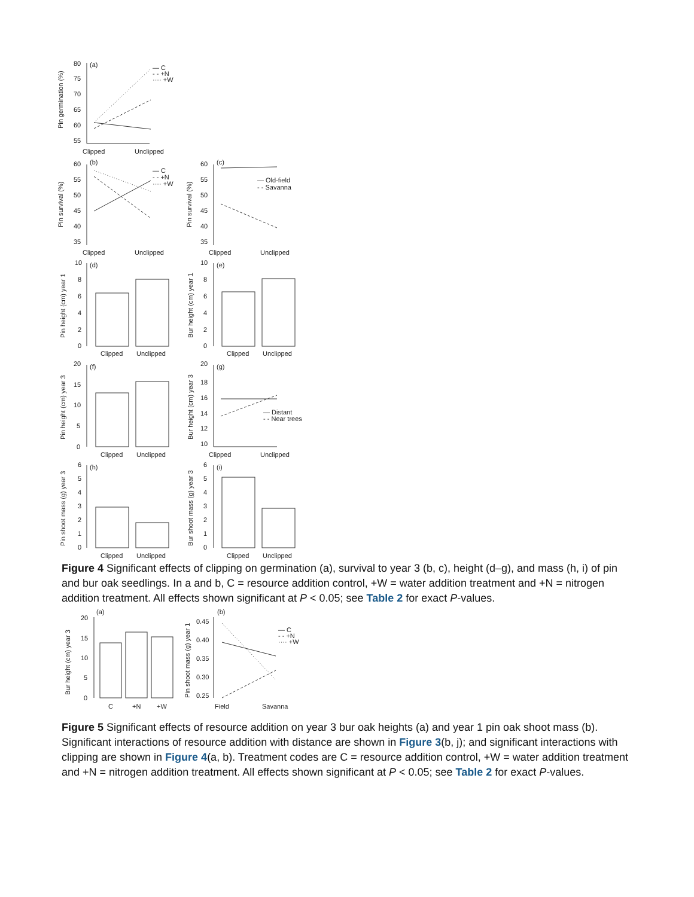(a)
Pin germination (%)
80
75
70
65
60
55
— C
- - +N
···· +W
Clipped
Unclipped
(b)
Pin survival (%)
60
55
50
45
40
35
— C
- - +N
···· +W
Clipped
Unclipped
(c)
Pin survival (%)
60
55
50
45
40
35
— Old-field
- - Savanna
Clipped
Unclipped
(d)
Pin height (cm) year 1
10
8
6
4
2
0
Clipped
Unclipped
(e)
Bur height (cm) year 1
10
8
6
4
2
0
Clipped
Unclipped
(f)
Pin height (cm) year 3
20
15
10
5
0
Clipped
Unclipped
(g)
Bur height (cm) year 3
20
18
16
14
12
10
— Distant
- - Near trees
Clipped
Unclipped
(h)
Pin shoot mass (g) year 3
6
5
4
3
2
1
0
Clipped
Unclipped
(i)
Bur shoot mass (g) year 3
6
5
4
3
2
1
0
Clipped
Unclipped
Figure 4 Significant effects of clipping on germination (a), survival to year 3 (b, c), height (d–g), and mass (h, i) of pin and bur oak seedlings. In a and b, C = resource addition control, +W = water addition treatment and +N = nitrogen addition treatment. All effects shown significant at P < 0.05; see Table 2 for exact P-values.
Bur height (cm) year 3
(a)
20
15
10
5
0
C
+N
+W
Pin shoot mass (g) year 1
(b)
0.45
0.40
0.35
0.30
0.25
— C
- - +N
···· +W
Field
Savanna
Figure 5 Significant effects of resource addition on year 3 bur oak heights (a) and year 1 pin oak shoot mass (b). Significant interactions of resource addition with distance are shown in Figure 3(b, j); and significant interactions with clipping are shown in Figure 4(a, b). Treatment codes are C = resource addition control, +W = water addition treatment and +N = nitrogen addition treatment. All effects shown significant at P < 0.05; see Table 2 for exact P-values.